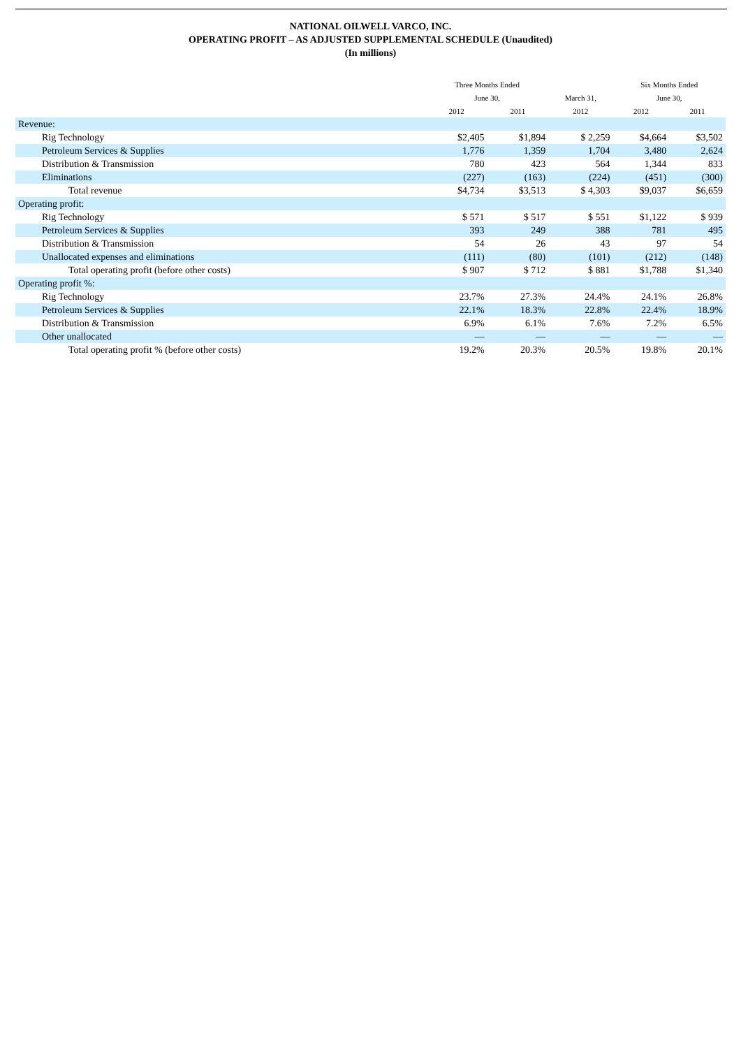NATIONAL OILWELL VARCO, INC.
OPERATING PROFIT – AS ADJUSTED SUPPLEMENTAL SCHEDULE (Unaudited)
(In millions)
| | Three Months Ended | | | Six Months Ended | |
| --- | --- | --- | --- | --- | --- |
| | June 30, | | March 31, | June 30, | |
| | 2012 | 2011 | 2012 | 2012 | 2011 |
| Revenue: | | | | | |
| Rig Technology | $2,405 | $1,894 | $ 2,259 | $4,664 | $3,502 |
| Petroleum Services & Supplies | 1,776 | 1,359 | 1,704 | 3,480 | 2,624 |
| Distribution & Transmission | 780 | 423 | 564 | 1,344 | 833 |
| Eliminations | (227) | (163) | (224) | (451) | (300) |
| Total revenue | $4,734 | $3,513 | $ 4,303 | $9,037 | $6,659 |
| Operating profit: | | | | | |
| Rig Technology | $ 571 | $ 517 | $ 551 | $1,122 | $ 939 |
| Petroleum Services & Supplies | 393 | 249 | 388 | 781 | 495 |
| Distribution & Transmission | 54 | 26 | 43 | 97 | 54 |
| Unallocated expenses and eliminations | (111) | (80) | (101) | (212) | (148) |
| Total operating profit (before other costs) | $ 907 | $ 712 | $ 881 | $1,788 | $1,340 |
| Operating profit %: | | | | | |
| Rig Technology | 23.7% | 27.3% | 24.4% | 24.1% | 26.8% |
| Petroleum Services & Supplies | 22.1% | 18.3% | 22.8% | 22.4% | 18.9% |
| Distribution & Transmission | 6.9% | 6.1% | 7.6% | 7.2% | 6.5% |
| Other unallocated | — | — | — | — | — |
| Total operating profit % (before other costs) | 19.2% | 20.3% | 20.5% | 19.8% | 20.1% |